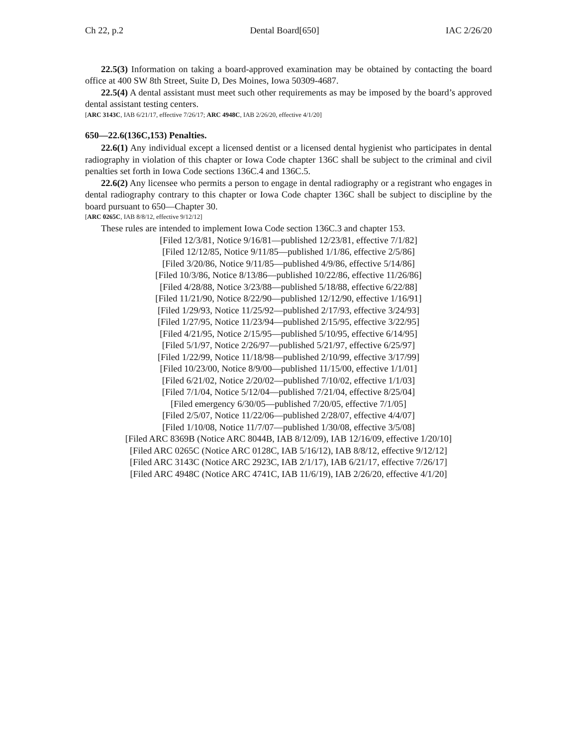Ch 22, p.2 Dental Board[650] IAC 2/26/20
22.5(3) Information on taking a board-approved examination may be obtained by contacting the board office at 400 SW 8th Street, Suite D, Des Moines, Iowa 50309-4687.
22.5(4) A dental assistant must meet such other requirements as may be imposed by the board’s approved dental assistant testing centers.
[ARC 3143C, IAB 6/21/17, effective 7/26/17; ARC 4948C, IAB 2/26/20, effective 4/1/20]
650—22.6(136C,153) Penalties.
22.6(1) Any individual except a licensed dentist or a licensed dental hygienist who participates in dental radiography in violation of this chapter or Iowa Code chapter 136C shall be subject to the criminal and civil penalties set forth in Iowa Code sections 136C.4 and 136C.5.
22.6(2) Any licensee who permits a person to engage in dental radiography or a registrant who engages in dental radiography contrary to this chapter or Iowa Code chapter 136C shall be subject to discipline by the board pursuant to 650—Chapter 30.
[ARC 0265C, IAB 8/8/12, effective 9/12/12]
These rules are intended to implement Iowa Code section 136C.3 and chapter 153.
[Filed 12/3/81, Notice 9/16/81—published 12/23/81, effective 7/1/82]
[Filed 12/12/85, Notice 9/11/85—published 1/1/86, effective 2/5/86]
[Filed 3/20/86, Notice 9/11/85—published 4/9/86, effective 5/14/86]
[Filed 10/3/86, Notice 8/13/86—published 10/22/86, effective 11/26/86]
[Filed 4/28/88, Notice 3/23/88—published 5/18/88, effective 6/22/88]
[Filed 11/21/90, Notice 8/22/90—published 12/12/90, effective 1/16/91]
[Filed 1/29/93, Notice 11/25/92—published 2/17/93, effective 3/24/93]
[Filed 1/27/95, Notice 11/23/94—published 2/15/95, effective 3/22/95]
[Filed 4/21/95, Notice 2/15/95—published 5/10/95, effective 6/14/95]
[Filed 5/1/97, Notice 2/26/97—published 5/21/97, effective 6/25/97]
[Filed 1/22/99, Notice 11/18/98—published 2/10/99, effective 3/17/99]
[Filed 10/23/00, Notice 8/9/00—published 11/15/00, effective 1/1/01]
[Filed 6/21/02, Notice 2/20/02—published 7/10/02, effective 1/1/03]
[Filed 7/1/04, Notice 5/12/04—published 7/21/04, effective 8/25/04]
[Filed emergency 6/30/05—published 7/20/05, effective 7/1/05]
[Filed 2/5/07, Notice 11/22/06—published 2/28/07, effective 4/4/07]
[Filed 1/10/08, Notice 11/7/07—published 1/30/08, effective 3/5/08]
[Filed ARC 8369B (Notice ARC 8044B, IAB 8/12/09), IAB 12/16/09, effective 1/20/10]
[Filed ARC 0265C (Notice ARC 0128C, IAB 5/16/12), IAB 8/8/12, effective 9/12/12]
[Filed ARC 3143C (Notice ARC 2923C, IAB 2/1/17), IAB 6/21/17, effective 7/26/17]
[Filed ARC 4948C (Notice ARC 4741C, IAB 11/6/19), IAB 2/26/20, effective 4/1/20]